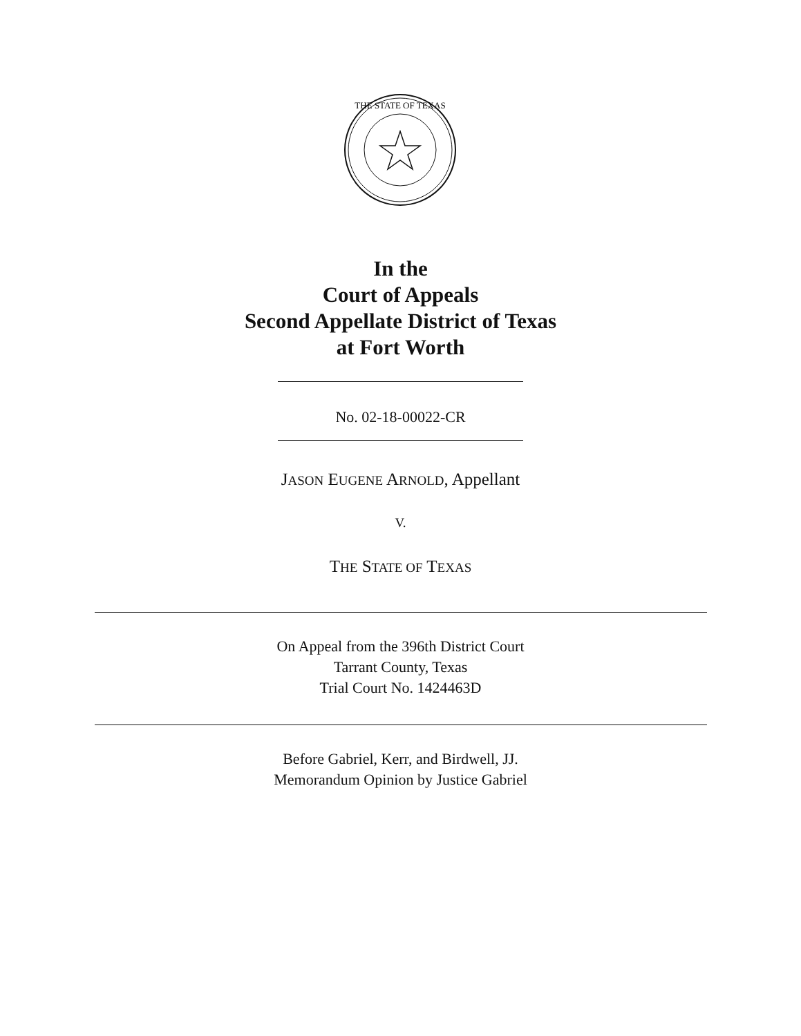THE STATE OF TEXAS
In the
Court of Appeals
Second Appellate District of Texas
at Fort Worth
No. 02-18-00022-CR
JASON EUGENE ARNOLD, Appellant
V.
THE STATE OF TEXAS
On Appeal from the 396th District Court
Tarrant County, Texas
Trial Court No. 1424463D
Before Gabriel, Kerr, and Birdwell, JJ.
Memorandum Opinion by Justice Gabriel